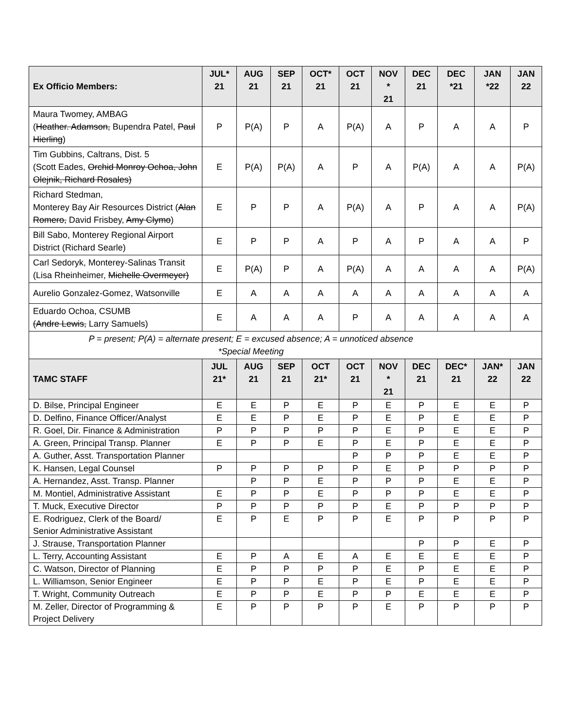| Ex Officio Members: | JUL* 21 | AUG 21 | SEP 21 | OCT* 21 | OCT 21 | NOV * 21 | DEC 21 | DEC *21 | JAN *22 | JAN 22 |
| --- | --- | --- | --- | --- | --- | --- | --- | --- | --- | --- |
| Maura Twomey, AMBAG ( Heather. Adamson, Bupendra Patel, Paul Hierling ) | P | P(A) | P | A | P(A) | A | P | A | A | P |
| Tim Gubbins, Caltrans, Dist. 5 (Scott Eades, Orchid Monroy Ochoa, John Olejnik, Richard Rosales) | E | P(A) | P(A) | A | P | A | P(A) | A | A | P(A) |
| Richard Stedman, Monterey Bay Air Resources District ( Alan Romero, David Frisbey, Amy Clymo ) | E | P | P | A | P(A) | A | P | A | A | P(A) |
| Bill Sabo, Monterey Regional Airport District (Richard Searle) | E | P | P | A | P | A | P | A | A | P |
| Carl Sedoryk, Monterey-Salinas Transit (Lisa Rheinheimer, Michelle Overmeyer) | E | P(A) | P | A | P(A) | A | A | A | A | P(A) |
| Aurelio Gonzalez-Gomez, Watsonville | E | A | A | A | A | A | A | A | A | A |
| Eduardo Ochoa, CSUMB (Andre Lewis, Larry Samuels) | E | A | A | A | P | A | A | A | A | A |
| P = present; P(A) = alternate present; E = excused absence; A = unnoticed absence *Special Meeting | | | | | | | | | | |
| TAMC STAFF | JUL 21* | AUG 21 | SEP 21 | OCT 21* | OCT 21 | NOV * 21 | DEC 21 | DEC* 21 | JAN* 22 | JAN 22 |
| D. Bilse, Principal Engineer | E | E | P | E | P | E | P | E | E | P |
| D. Delfino, Finance Officer/Analyst | E | E | P | E | P | E | P | E | E | P |
| R. Goel, Dir. Finance & Administration | P | P | P | P | P | E | P | E | E | P |
| A. Green, Principal Transp. Planner | E | P | P | E | P | E | P | E | E | P |
| A. Guther, Asst. Transportation Planner | | | | | P | P | P | E | E | P |
| K. Hansen, Legal Counsel | P | P | P | P | P | E | P | P | P | P |
| A. Hernandez, Asst. Transp. Planner | | P | P | E | P | P | P | E | E | P |
| M. Montiel, Administrative Assistant | E | P | P | E | P | P | P | E | E | P |
| T. Muck, Executive Director | P | P | P | P | P | E | P | P | P | P |
| E. Rodriguez, Clerk of the Board/ Senior Administrative Assistant | E | P | E | P | P | E | P | P | P | P |
| J. Strause, Transportation Planner | | | | | | | P | P | E | P |
| L. Terry, Accounting Assistant | E | P | A | E | A | E | E | E | E | P |
| C. Watson, Director of Planning | E | P | P | P | P | E | P | E | E | P |
| L. Williamson, Senior Engineer | E | P | P | E | P | E | P | E | E | P |
| T. Wright, Community Outreach | E | P | P | E | P | P | E | E | E | P |
| M. Zeller, Director of Programming & Project Delivery | E | P | P | P | P | E | P | P | P | P |